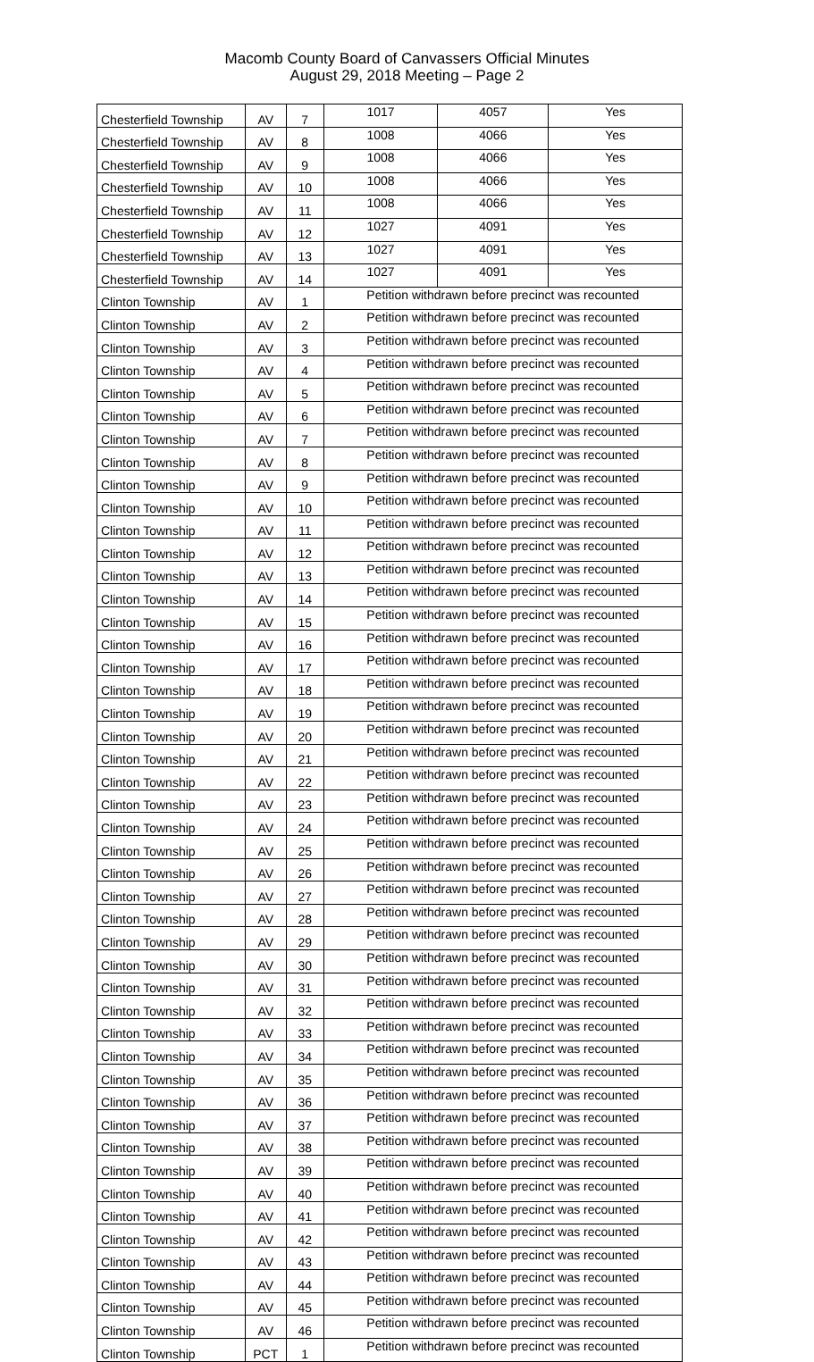Macomb County Board of Canvassers Official Minutes
August 29, 2018 Meeting – Page 2
| Chesterfield Township | AV | 7 | 1017 | 4057 | Yes |
| Chesterfield Township | AV | 8 | 1008 | 4066 | Yes |
| Chesterfield Township | AV | 9 | 1008 | 4066 | Yes |
| Chesterfield Township | AV | 10 | 1008 | 4066 | Yes |
| Chesterfield Township | AV | 11 | 1008 | 4066 | Yes |
| Chesterfield Township | AV | 12 | 1027 | 4091 | Yes |
| Chesterfield Township | AV | 13 | 1027 | 4091 | Yes |
| Chesterfield Township | AV | 14 | 1027 | 4091 | Yes |
| Clinton Township | AV | 1 | Petition withdrawn before precinct was recounted | | |
| Clinton Township | AV | 2 | Petition withdrawn before precinct was recounted | | |
| Clinton Township | AV | 3 | Petition withdrawn before precinct was recounted | | |
| Clinton Township | AV | 4 | Petition withdrawn before precinct was recounted | | |
| Clinton Township | AV | 5 | Petition withdrawn before precinct was recounted | | |
| Clinton Township | AV | 6 | Petition withdrawn before precinct was recounted | | |
| Clinton Township | AV | 7 | Petition withdrawn before precinct was recounted | | |
| Clinton Township | AV | 8 | Petition withdrawn before precinct was recounted | | |
| Clinton Township | AV | 9 | Petition withdrawn before precinct was recounted | | |
| Clinton Township | AV | 10 | Petition withdrawn before precinct was recounted | | |
| Clinton Township | AV | 11 | Petition withdrawn before precinct was recounted | | |
| Clinton Township | AV | 12 | Petition withdrawn before precinct was recounted | | |
| Clinton Township | AV | 13 | Petition withdrawn before precinct was recounted | | |
| Clinton Township | AV | 14 | Petition withdrawn before precinct was recounted | | |
| Clinton Township | AV | 15 | Petition withdrawn before precinct was recounted | | |
| Clinton Township | AV | 16 | Petition withdrawn before precinct was recounted | | |
| Clinton Township | AV | 17 | Petition withdrawn before precinct was recounted | | |
| Clinton Township | AV | 18 | Petition withdrawn before precinct was recounted | | |
| Clinton Township | AV | 19 | Petition withdrawn before precinct was recounted | | |
| Clinton Township | AV | 20 | Petition withdrawn before precinct was recounted | | |
| Clinton Township | AV | 21 | Petition withdrawn before precinct was recounted | | |
| Clinton Township | AV | 22 | Petition withdrawn before precinct was recounted | | |
| Clinton Township | AV | 23 | Petition withdrawn before precinct was recounted | | |
| Clinton Township | AV | 24 | Petition withdrawn before precinct was recounted | | |
| Clinton Township | AV | 25 | Petition withdrawn before precinct was recounted | | |
| Clinton Township | AV | 26 | Petition withdrawn before precinct was recounted | | |
| Clinton Township | AV | 27 | Petition withdrawn before precinct was recounted | | |
| Clinton Township | AV | 28 | Petition withdrawn before precinct was recounted | | |
| Clinton Township | AV | 29 | Petition withdrawn before precinct was recounted | | |
| Clinton Township | AV | 30 | Petition withdrawn before precinct was recounted | | |
| Clinton Township | AV | 31 | Petition withdrawn before precinct was recounted | | |
| Clinton Township | AV | 32 | Petition withdrawn before precinct was recounted | | |
| Clinton Township | AV | 33 | Petition withdrawn before precinct was recounted | | |
| Clinton Township | AV | 34 | Petition withdrawn before precinct was recounted | | |
| Clinton Township | AV | 35 | Petition withdrawn before precinct was recounted | | |
| Clinton Township | AV | 36 | Petition withdrawn before precinct was recounted | | |
| Clinton Township | AV | 37 | Petition withdrawn before precinct was recounted | | |
| Clinton Township | AV | 38 | Petition withdrawn before precinct was recounted | | |
| Clinton Township | AV | 39 | Petition withdrawn before precinct was recounted | | |
| Clinton Township | AV | 40 | Petition withdrawn before precinct was recounted | | |
| Clinton Township | AV | 41 | Petition withdrawn before precinct was recounted | | |
| Clinton Township | AV | 42 | Petition withdrawn before precinct was recounted | | |
| Clinton Township | AV | 43 | Petition withdrawn before precinct was recounted | | |
| Clinton Township | AV | 44 | Petition withdrawn before precinct was recounted | | |
| Clinton Township | AV | 45 | Petition withdrawn before precinct was recounted | | |
| Clinton Township | AV | 46 | Petition withdrawn before precinct was recounted | | |
| Clinton Township | PCT | 1 | Petition withdrawn before precinct was recounted | | |